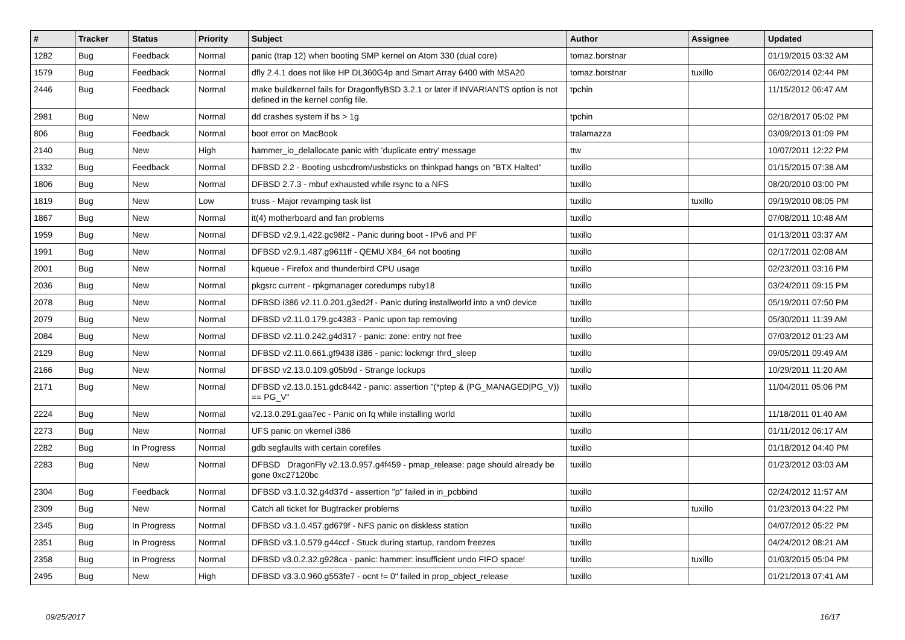| # | Tracker | Status | Priority | Subject | Author | Assignee | Updated |
| --- | --- | --- | --- | --- | --- | --- | --- |
| 1282 | Bug | Feedback | Normal | panic (trap 12) when booting SMP kernel on Atom 330 (dual core) | tomaz.borstnar | | 01/19/2015 03:32 AM |
| 1579 | Bug | Feedback | Normal | dfly 2.4.1 does not like HP DL360G4p and Smart Array 6400 with MSA20 | tomaz.borstnar | tuxillo | 06/02/2014 02:44 PM |
| 2446 | Bug | Feedback | Normal | make buildkernel fails for DragonflyBSD 3.2.1 or later if INVARIANTS option is not defined in the kernel config file. | tpchin | | 11/15/2012 06:47 AM |
| 2981 | Bug | New | Normal | dd crashes system if bs > 1g | tpchin | | 02/18/2017 05:02 PM |
| 806 | Bug | Feedback | Normal | boot error on MacBook | tralamazza | | 03/09/2013 01:09 PM |
| 2140 | Bug | New | High | hammer_io_delallocate panic with 'duplicate entry' message | ttw | | 10/07/2011 12:22 PM |
| 1332 | Bug | Feedback | Normal | DFBSD 2.2 - Booting usbcdrom/usbsticks on thinkpad hangs on "BTX Halted" | tuxillo | | 01/15/2015 07:38 AM |
| 1806 | Bug | New | Normal | DFBSD 2.7.3 - mbuf exhausted while rsync to a NFS | tuxillo | | 08/20/2010 03:00 PM |
| 1819 | Bug | New | Low | truss - Major revamping task list | tuxillo | tuxillo | 09/19/2010 08:05 PM |
| 1867 | Bug | New | Normal | it(4) motherboard and fan problems | tuxillo | | 07/08/2011 10:48 AM |
| 1959 | Bug | New | Normal | DFBSD v2.9.1.422.gc98f2 - Panic during boot - IPv6 and PF | tuxillo | | 01/13/2011 03:37 AM |
| 1991 | Bug | New | Normal | DFBSD v2.9.1.487.g9611ff - QEMU X84_64 not booting | tuxillo | | 02/17/2011 02:08 AM |
| 2001 | Bug | New | Normal | kqueue - Firefox and thunderbird CPU usage | tuxillo | | 02/23/2011 03:16 PM |
| 2036 | Bug | New | Normal | pkgsrc current - rpkgmanager coredumps ruby18 | tuxillo | | 03/24/2011 09:15 PM |
| 2078 | Bug | New | Normal | DFBSD i386 v2.11.0.201.g3ed2f - Panic during installworld into a vn0 device | tuxillo | | 05/19/2011 07:50 PM |
| 2079 | Bug | New | Normal | DFBSD v2.11.0.179.gc4383 - Panic upon tap removing | tuxillo | | 05/30/2011 11:39 AM |
| 2084 | Bug | New | Normal | DFBSD v2.11.0.242.g4d317 - panic: zone: entry not free | tuxillo | | 07/03/2012 01:23 AM |
| 2129 | Bug | New | Normal | DFBSD v2.11.0.661.gf9438 i386 - panic: lockmgr thrd_sleep | tuxillo | | 09/05/2011 09:49 AM |
| 2166 | Bug | New | Normal | DFBSD v2.13.0.109.g05b9d - Strange lockups | tuxillo | | 10/29/2011 11:20 AM |
| 2171 | Bug | New | Normal | DFBSD v2.13.0.151.gdc8442 - panic: assertion "(*ptep & (PG_MANAGED/PG_V)) == PG_V" | tuxillo | | 11/04/2011 05:06 PM |
| 2224 | Bug | New | Normal | v2.13.0.291.gaa7ec - Panic on fq while installing world | tuxillo | | 11/18/2011 01:40 AM |
| 2273 | Bug | New | Normal | UFS panic on vkernel i386 | tuxillo | | 01/11/2012 06:17 AM |
| 2282 | Bug | In Progress | Normal | gdb segfaults with certain corefiles | tuxillo | | 01/18/2012 04:40 PM |
| 2283 | Bug | New | Normal | DFBSD DragonFly v2.13.0.957.g4f459 - pmap_release: page should already be gone 0xc27120bc | tuxillo | | 01/23/2012 03:03 AM |
| 2304 | Bug | Feedback | Normal | DFBSD v3.1.0.32.g4d37d - assertion "p" failed in in_pcbbind | tuxillo | | 02/24/2012 11:57 AM |
| 2309 | Bug | New | Normal | Catch all ticket for Bugtracker problems | tuxillo | tuxillo | 01/23/2013 04:22 PM |
| 2345 | Bug | In Progress | Normal | DFBSD v3.1.0.457.gd679f - NFS panic on diskless station | tuxillo | | 04/07/2012 05:22 PM |
| 2351 | Bug | In Progress | Normal | DFBSD v3.1.0.579.g44ccf - Stuck during startup, random freezes | tuxillo | | 04/24/2012 08:21 AM |
| 2358 | Bug | In Progress | Normal | DFBSD v3.0.2.32.g928ca - panic: hammer: insufficient undo FIFO space! | tuxillo | tuxillo | 01/03/2015 05:04 PM |
| 2495 | Bug | New | High | DFBSD v3.3.0.960.g553fe7 - ocnt != 0" failed in prop_object_release | tuxillo | | 01/21/2013 07:41 AM |
09/25/2017 16/17